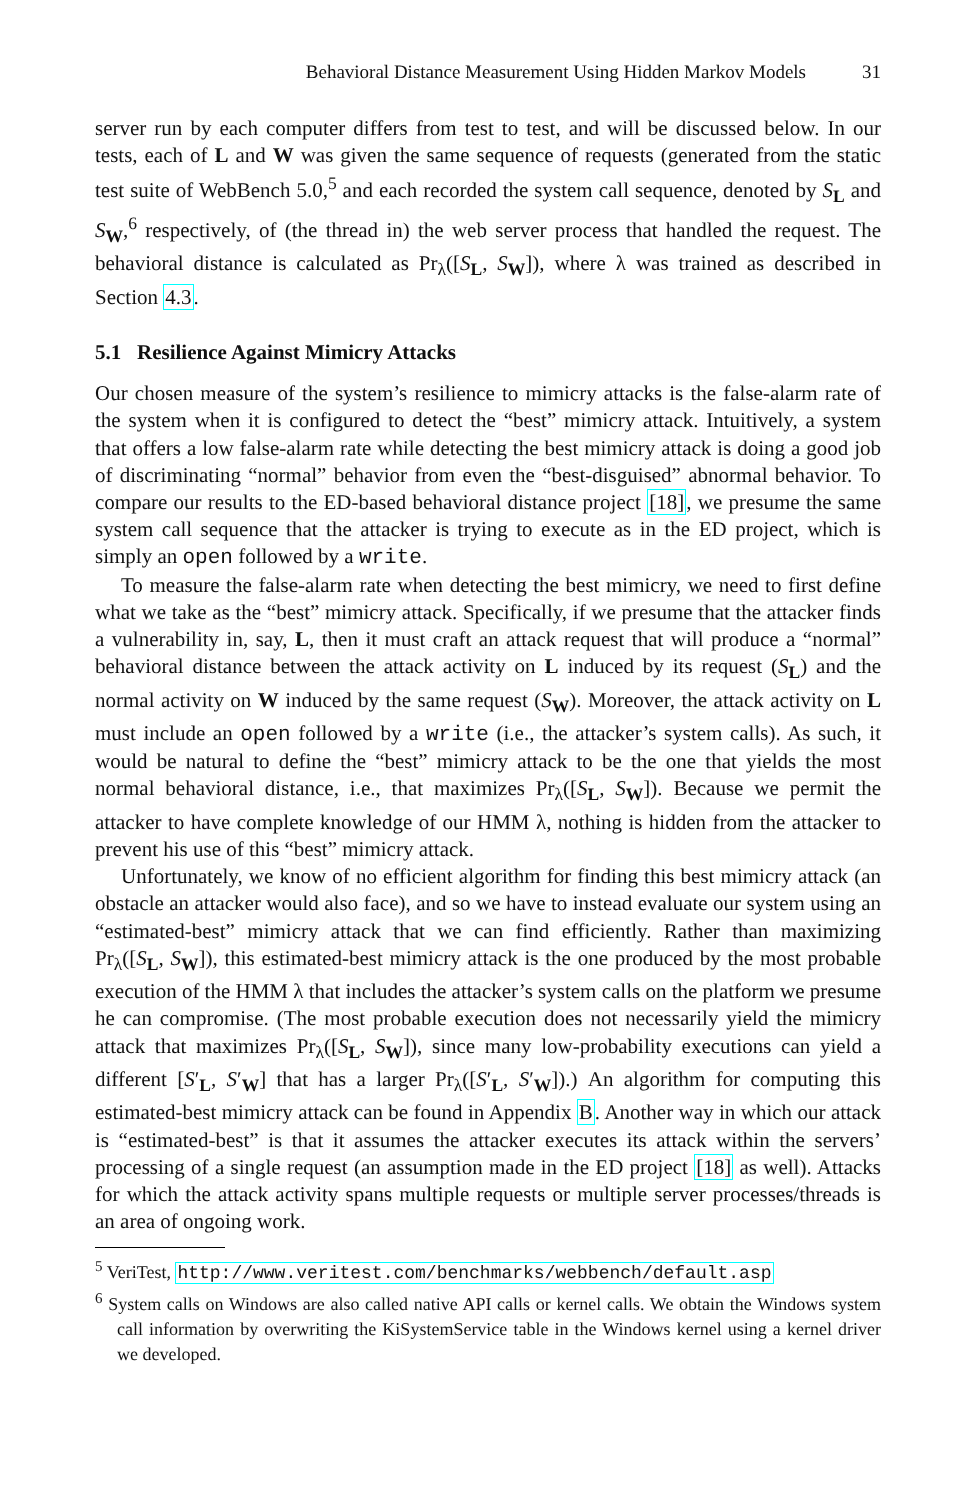Behavioral Distance Measurement Using Hidden Markov Models 31
server run by each computer differs from test to test, and will be discussed below. In our tests, each of L and W was given the same sequence of requests (generated from the static test suite of WebBench 5.0,<sup>5</sup> and each recorded the system call sequence, denoted by S<sub>L</sub> and S<sub>W</sub>,<sup>6</sup> respectively, of (the thread in) the web server process that handled the request. The behavioral distance is calculated as Pr<sub>λ</sub>([S<sub>L</sub>, S<sub>W</sub>]), where λ was trained as described in Section 4.3.
5.1 Resilience Against Mimicry Attacks
Our chosen measure of the system’s resilience to mimicry attacks is the false-alarm rate of the system when it is configured to detect the “best” mimicry attack. Intuitively, a system that offers a low false-alarm rate while detecting the best mimicry attack is doing a good job of discriminating “normal” behavior from even the “best-disguised” abnormal behavior. To compare our results to the ED-based behavioral distance project [18], we presume the same system call sequence that the attacker is trying to execute as in the ED project, which is simply an open followed by a write.
To measure the false-alarm rate when detecting the best mimicry, we need to first define what we take as the “best” mimicry attack. Specifically, if we presume that the attacker finds a vulnerability in, say, L, then it must craft an attack request that will produce a “normal” behavioral distance between the attack activity on L induced by its request (S<sub>L</sub>) and the normal activity on W induced by the same request (S<sub>W</sub>). Moreover, the attack activity on L must include an open followed by a write (i.e., the attacker’s system calls). As such, it would be natural to define the “best” mimicry attack to be the one that yields the most normal behavioral distance, i.e., that maximizes Pr<sub>λ</sub>([S<sub>L</sub>, S<sub>W</sub>]). Because we permit the attacker to have complete knowledge of our HMM λ, nothing is hidden from the attacker to prevent his use of this “best” mimicry attack.
Unfortunately, we know of no efficient algorithm for finding this best mimicry attack (an obstacle an attacker would also face), and so we have to instead evaluate our system using an “estimated-best” mimicry attack that we can find efficiently. Rather than maximizing Pr<sub>λ</sub>([S<sub>L</sub>, S<sub>W</sub>]), this estimated-best mimicry attack is the one produced by the most probable execution of the HMM λ that includes the attacker’s system calls on the platform we presume he can compromise. (The most probable execution does not necessarily yield the mimicry attack that maximizes Pr<sub>λ</sub>([S<sub>L</sub>, S<sub>W</sub>]), since many low-probability executions can yield a different [S′<sub>L</sub>, S′<sub>W</sub>] that has a larger Pr<sub>λ</sub>([S′<sub>L</sub>, S′<sub>W</sub>]).) An algorithm for computing this estimated-best mimicry attack can be found in Appendix B. Another way in which our attack is “estimated-best” is that it assumes the attacker executes its attack within the servers’ processing of a single request (an assumption made in the ED project [18] as well). Attacks for which the attack activity spans multiple requests or multiple server processes/threads is an area of ongoing work.
<sup>5</sup> VeriTest, http://www.veritest.com/benchmarks/webbench/default.asp
<sup>6</sup> System calls on Windows are also called native API calls or kernel calls. We obtain the Windows system call information by overwriting the KiSystemService table in the Windows kernel using a kernel driver we developed.